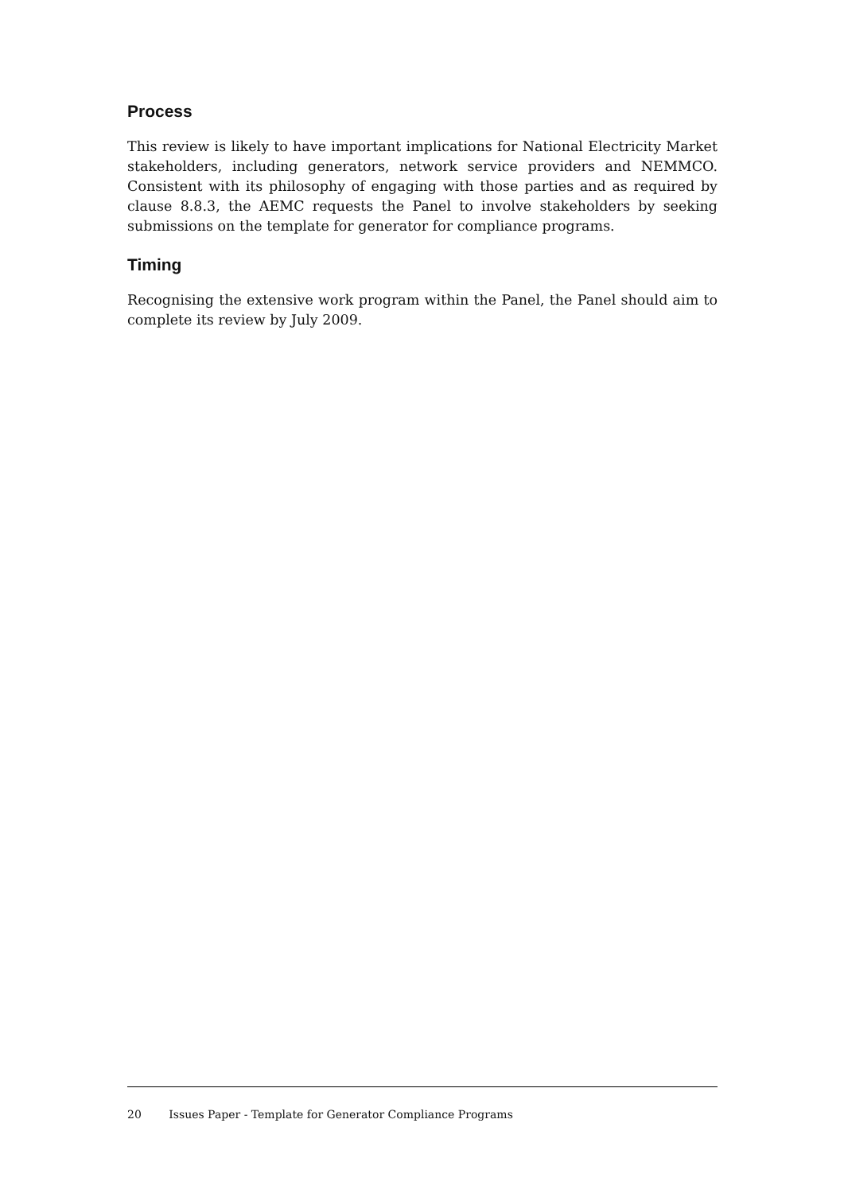Process
This review is likely to have important implications for National Electricity Market stakeholders, including generators, network service providers and NEMMCO. Consistent with its philosophy of engaging with those parties and as required by clause 8.8.3, the AEMC requests the Panel to involve stakeholders by seeking submissions on the template for generator for compliance programs.
Timing
Recognising the extensive work program within the Panel, the Panel should aim to complete its review by July 2009.
20 Issues Paper - Template for Generator Compliance Programs